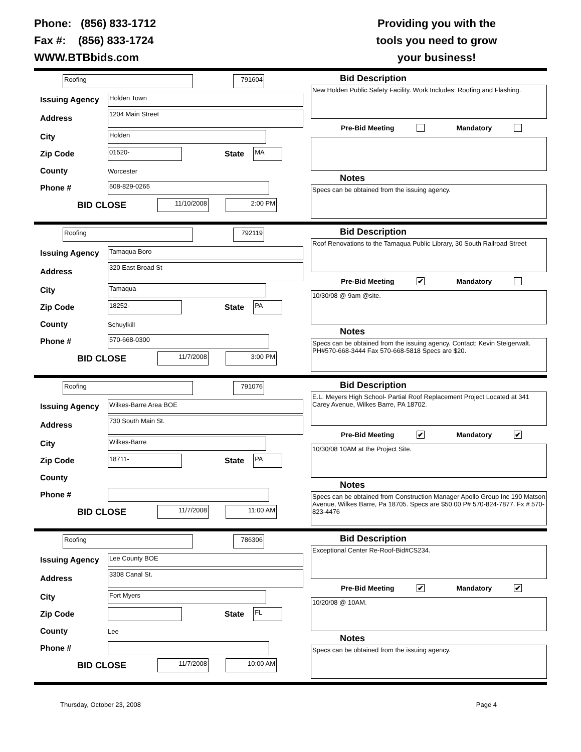Phone: (856) 833-1712
Fax #: (856) 833-1724
WWW.BTBbids.com
Providing you with the
tools you need to grow
your business!
Roofing 791604
Issuing Agency Holden Town
Address 1204 Main Street
City Holden
Zip Code 01520- State MA
County Worcester
Phone # 508-829-0265
BID CLOSE 11/10/2008 2:00 PM
Bid Description
New Holden Public Safety Facility. Work Includes: Roofing and Flashing.
Pre-Bid Meeting Mandatory
Notes
Specs can be obtained from the issuing agency.
Roofing 792119
Issuing Agency Tamaqua Boro
Address 320 East Broad St
City Tamaqua
Zip Code 18252- State PA
County Schuylkill
Phone # 570-668-0300
BID CLOSE 11/7/2008 3:00 PM
Bid Description
Roof Renovations to the Tamaqua Public Library, 30 South Railroad Street
Pre-Bid Meeting ✔ Mandatory
10/30/08 @ 9am @site.
Notes
Specs can be obtained from the issuing agency. Contact: Kevin Steigerwalt. PH#570-668-3444 Fax 570-668-5818 Specs are $20.
Roofing 791076
Issuing Agency Wilkes-Barre Area BOE
Address 730 South Main St.
City Wilkes-Barre
Zip Code 18711- State PA
County
Phone #
BID CLOSE 11/7/2008 11:00 AM
Bid Description
E.L. Meyers High School- Partial Roof Replacement Project Located at 341 Carey Avenue, Wilkes Barre, PA 18702.
Pre-Bid Meeting ✔ Mandatory ✔
10/30/08 10AM at the Project Site.
Notes
Specs can be obtained from Construction Manager Apollo Group Inc 190 Matson Avenue, Wilkes Barre, Pa 18705. Specs are $50.00 P# 570-824-7877. Fx # 570-823-4476
Roofing 786306
Issuing Agency Lee County BOE
Address 3308 Canal St.
City Fort Myers
Zip Code State FL
County Lee
Phone #
BID CLOSE 11/7/2008 10:00 AM
Bid Description
Exceptional Center Re-Roof-Bid#CS234.
Pre-Bid Meeting ✔ Mandatory ✔
10/20/08 @ 10AM.
Notes
Specs can be obtained from the issuing agency.
Thursday, October 23, 2008 Page 4